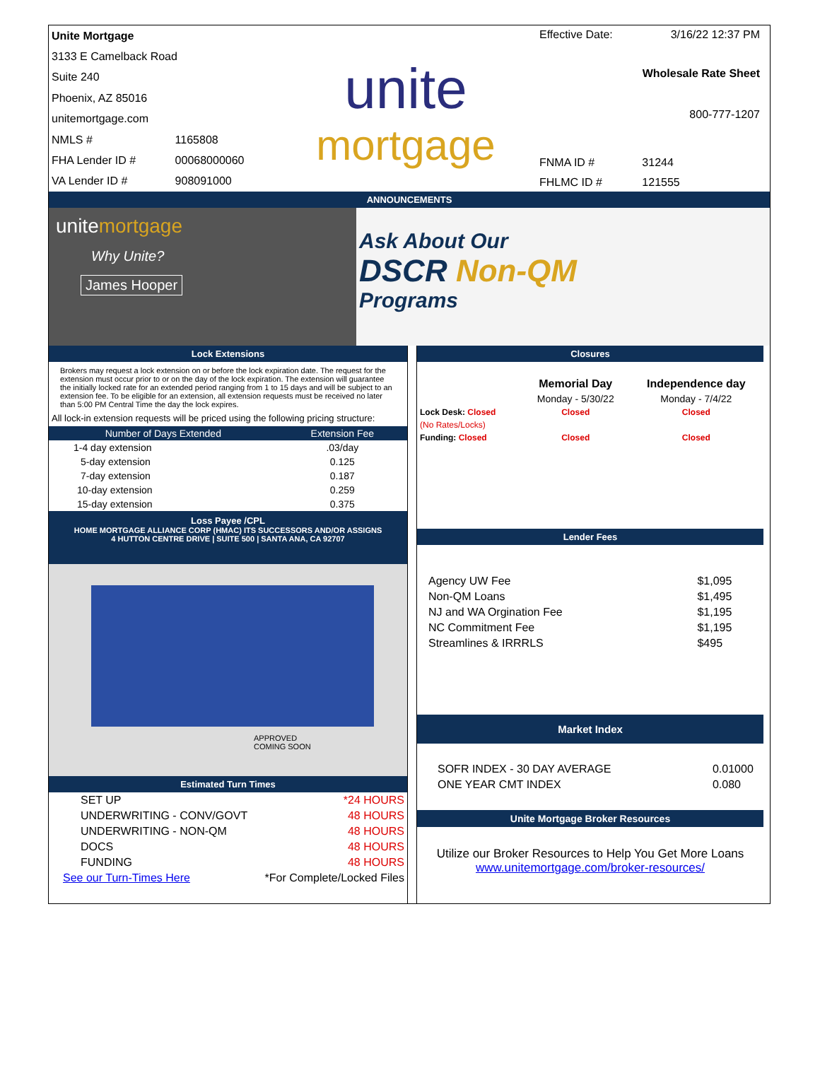| Unite Mortgage | |
| 3133 E Camelback Road | |
| Suite 240 | |
| Phoenix, AZ 85016 | |
| unitemortgage.com | |
| NMLS # | 1165808 |
| FHA Lender ID # | 00068000060 |
| VA Lender ID # | 908091000 |
unite
mortgage
| Effective Date: | 3/16/22 12:37 PM |
| Wholesale Rate Sheet | |
| 800-777-1207 | |
| FNMA ID # | 31244 |
| FHLMC ID # | 121555 |
ANNOUNCEMENTS
unitemortgage
Why Unite?
James Hooper
Ask About Our
DSCR Non-QM
Programs
Lock Extensions
Brokers may request a lock extension on or before the lock expiration date. The request for the extension must occur prior to or on the day of the lock expiration. The extension will guarantee the initially locked rate for an extended period ranging from 1 to 15 days and will be subject to an extension fee. To be eligible for an extension, all extension requests must be received no later than 5:00 PM Central Time the day the lock expires.
All lock-in extension requests will be priced using the following pricing structure:
| Number of Days Extended | Extension Fee |
| --- | --- |
| 1-4 day extension | .03/day |
| 5-day extension | 0.125 |
| 7-day extension | 0.187 |
| 10-day extension | 0.259 |
| 15-day extension | 0.375 |
Loss Payee /CPL
HOME MORTGAGE ALLIANCE CORP (HMAC) ITS SUCCESSORS AND/OR ASSIGNS
4 HUTTON CENTRE DRIVE | SUITE 500 | SANTA ANA, CA 92707
APPROVED
COMING SOON
Estimated Turn Times
| SET UP | *24 HOURS |
| UNDERWRITING - CONV/GOVT | 48 HOURS |
| UNDERWRITING - NON-QM | 48 HOURS |
| DOCS | 48 HOURS |
| FUNDING | 48 HOURS |
| See our Turn-Times Here | *For Complete/Locked Files |
Closures
| | Memorial Day | Independence day |
| | Monday - 5/30/22 | Monday - 7/4/22 |
| Lock Desk: Closed | Closed | Closed |
| (No Rates/Locks) | | |
| Funding: Closed | Closed | Closed |
Lender Fees
| Agency UW Fee | $1,095 |
| Non-QM Loans | $1,495 |
| NJ and WA Orgination Fee | $1,195 |
| NC Commitment Fee | $1,195 |
| Streamlines & IRRRLS | $495 |
Market Index
| SOFR INDEX - 30 DAY AVERAGE | 0.01000 |
| ONE YEAR CMT INDEX | 0.080 |
Unite Mortgage Broker Resources
Utilize our Broker Resources to Help You Get More Loans
www.unitemortgage.com/broker-resources/